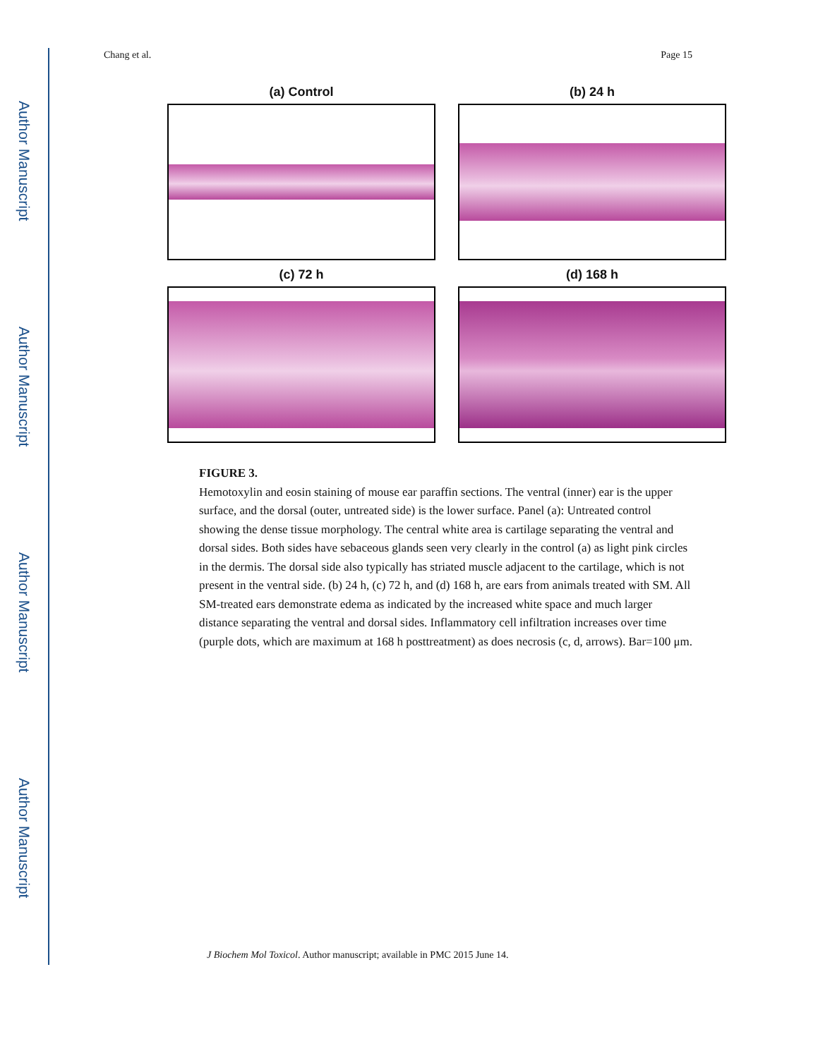Author Manuscript
Author Manuscript
Author Manuscript
Author Manuscript
Chang et al. Page 15
(a) Control
(b) 24 h
(c) 72 h
(d) 168 h
FIGURE 3.
Hemotoxylin and eosin staining of mouse ear paraffin sections. The ventral (inner) ear is the upper surface, and the dorsal (outer, untreated side) is the lower surface. Panel (a): Untreated control showing the dense tissue morphology. The central white area is cartilage separating the ventral and dorsal sides. Both sides have sebaceous glands seen very clearly in the control (a) as light pink circles in the dermis. The dorsal side also typically has striated muscle adjacent to the cartilage, which is not present in the ventral side. (b) 24 h, (c) 72 h, and (d) 168 h, are ears from animals treated with SM. All SM-treated ears demonstrate edema as indicated by the increased white space and much larger distance separating the ventral and dorsal sides. Inflammatory cell infiltration increases over time (purple dots, which are maximum at 168 h posttreatment) as does necrosis (c, d, arrows). Bar=100 μm.
J Biochem Mol Toxicol. Author manuscript; available in PMC 2015 June 14.